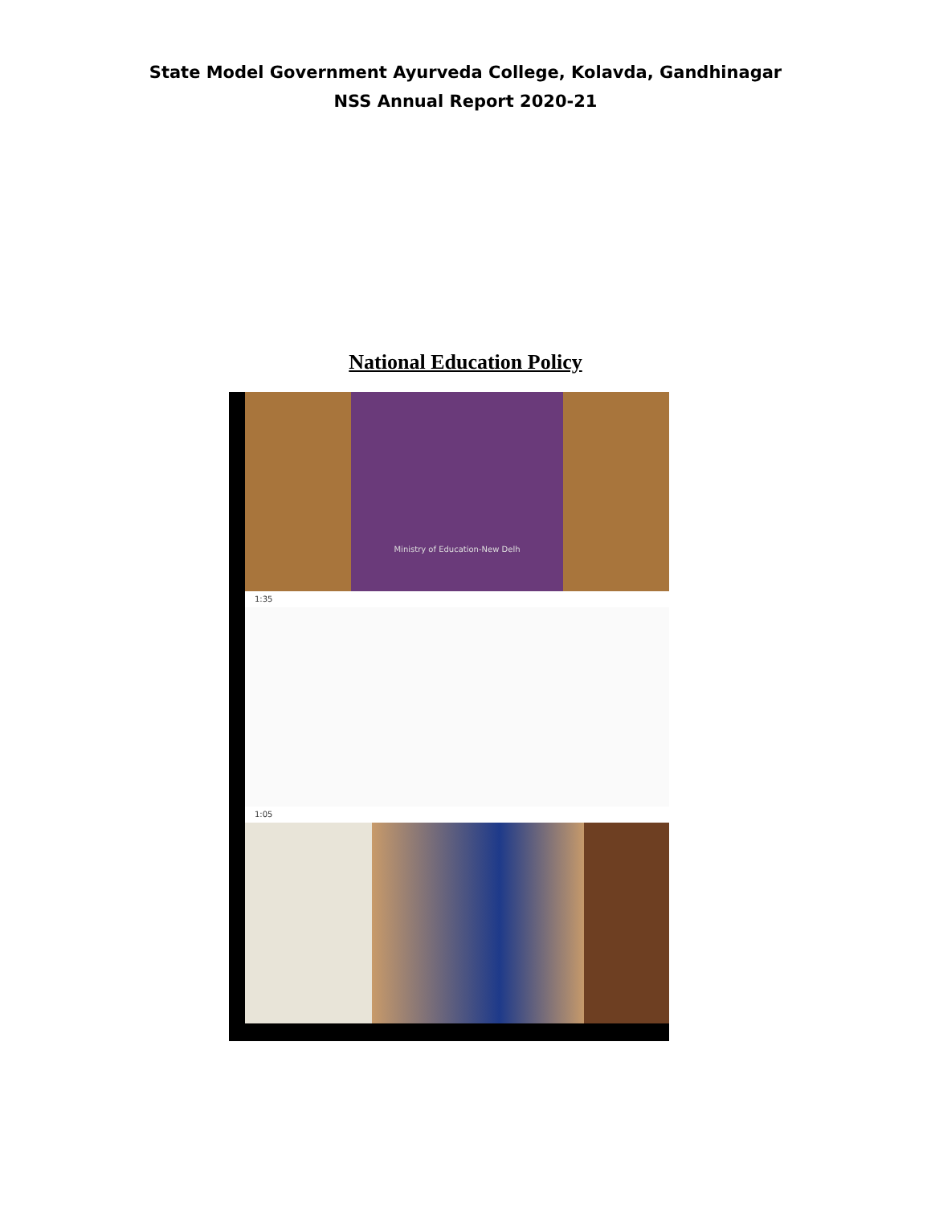State Model Government Ayurveda College, Kolavda, Gandhinagar
NSS Annual Report 2020-21
National Education Policy
Ministry of Education-New Delh
1:35
1:05